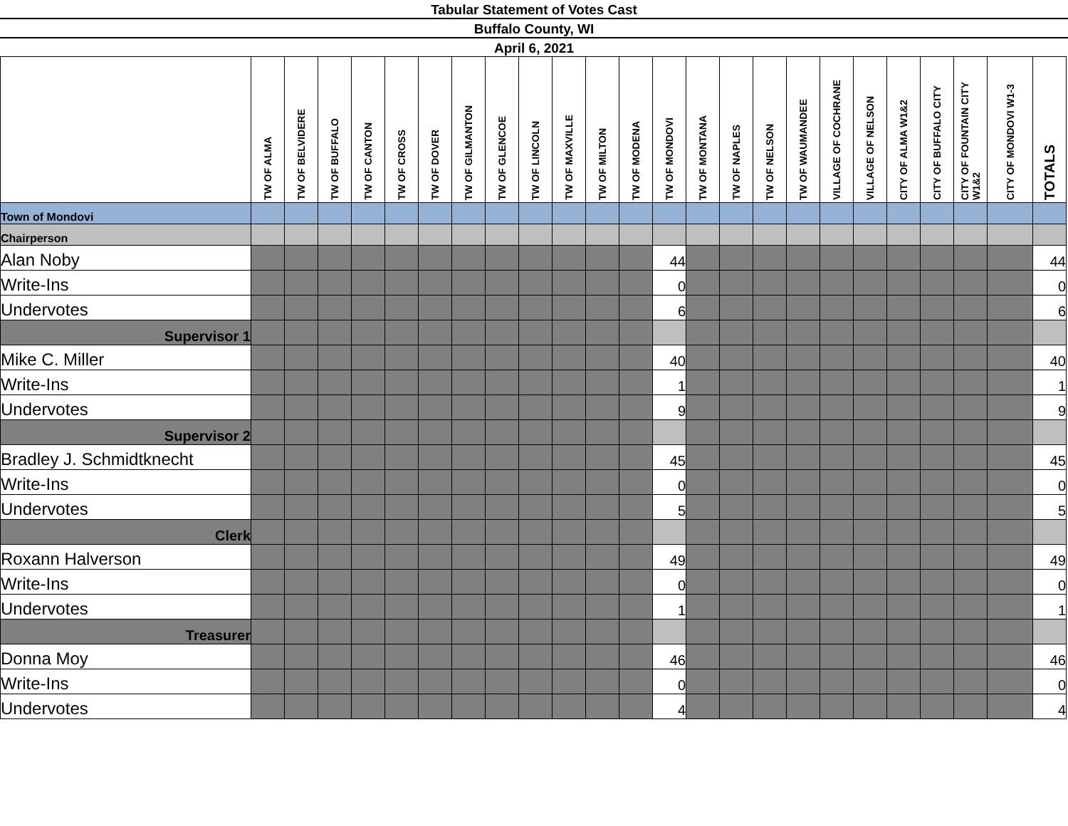Tabular Statement of Votes Cast
Buffalo County, WI
April 6, 2021
| | TW OF ALMA | TW OF BELVIDERE | TW OF BUFFALO | TW OF CANTON | TW OF CROSS | TW OF DOVER | TW OF GILMANTON | TW OF GLENCOE | TW OF LINCOLN | TW OF MAXVILLE | TW OF MILTON | TW OF MODENA | TW OF MONDOVI | TW OF MONTANA | TW OF NAPLES | TW OF NELSON | TW OF WAUMANDEE | VILLAGE OF COCHRANE | VILLAGE OF NELSON | CITY OF ALMA W1&2 | CITY OF BUFFALO CITY | CITY OF FOUNTAIN CITY W1&2 | CITY OF MONDOVI W1-3 | TOTALS |
| --- | --- | --- | --- | --- | --- | --- | --- | --- | --- | --- | --- | --- | --- | --- | --- | --- | --- | --- | --- | --- | --- | --- | --- | --- |
| Town of Mondovi | | | | | | | | | | | | | | | | | | | | | | | | |
| Chairperson | | | | | | | | | | | | | | | | | | | | | | | | |
| Alan Noby | | | | | | | | | | | | | 44 | | | | | | | | | | | 44 |
| Write-Ins | | | | | | | | | | | | | 0 | | | | | | | | | | | 0 |
| Undervotes | | | | | | | | | | | | | 6 | | | | | | | | | | | 6 |
| Supervisor 1 | | | | | | | | | | | | | | | | | | | | | | | | |
| Mike C. Miller | | | | | | | | | | | | | 40 | | | | | | | | | | | 40 |
| Write-Ins | | | | | | | | | | | | | 1 | | | | | | | | | | | 1 |
| Undervotes | | | | | | | | | | | | | 9 | | | | | | | | | | | 9 |
| Supervisor 2 | | | | | | | | | | | | | | | | | | | | | | | | |
| Bradley J. Schmidtknecht | | | | | | | | | | | | | 45 | | | | | | | | | | | 45 |
| Write-Ins | | | | | | | | | | | | | 0 | | | | | | | | | | | 0 |
| Undervotes | | | | | | | | | | | | | 5 | | | | | | | | | | | 5 |
| Clerk | | | | | | | | | | | | | | | | | | | | | | | | |
| Roxann Halverson | | | | | | | | | | | | | 49 | | | | | | | | | | | 49 |
| Write-Ins | | | | | | | | | | | | | 0 | | | | | | | | | | | 0 |
| Undervotes | | | | | | | | | | | | | 1 | | | | | | | | | | | 1 |
| Treasurer | | | | | | | | | | | | | | | | | | | | | | | | |
| Donna Moy | | | | | | | | | | | | | 46 | | | | | | | | | | | 46 |
| Write-Ins | | | | | | | | | | | | | 0 | | | | | | | | | | | 0 |
| Undervotes | | | | | | | | | | | | | 4 | | | | | | | | | | | 4 |